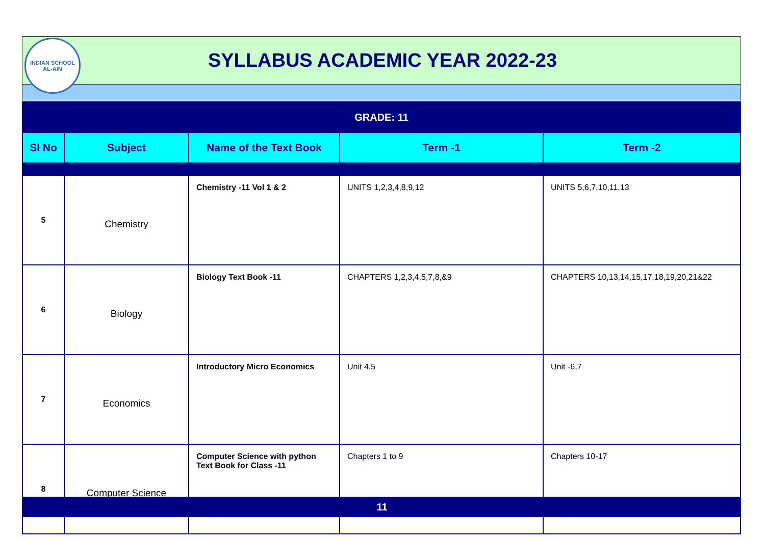INDIAN SCHOOL
AL-AIN
SYLLABUS ACADEMIC YEAR 2022-23
| GRADE: 11 | | | | |
| Sl No | Subject | Name of the Text Book | Term -1 | Term -2 |
| 5 | Chemistry | Chemistry -11 Vol 1 & 2 | UNITS 1,2,3,4,8,9,12 | UNITS 5,6,7,10,11,13 |
| 6 | Biology | Biology Text Book -11 | CHAPTERS 1,2,3,4,5,7,8,&9 | CHAPTERS 10,13,14,15,17,18,19,20,21&22 |
| 7 | Economics | Introductory Micro Economics | Unit 4,5 | Unit -6,7 |
| 8 | Computer Science | Computer Science with python Text Book for Class -11 | Chapters 1 to 9 | Chapters 10-17 |
11